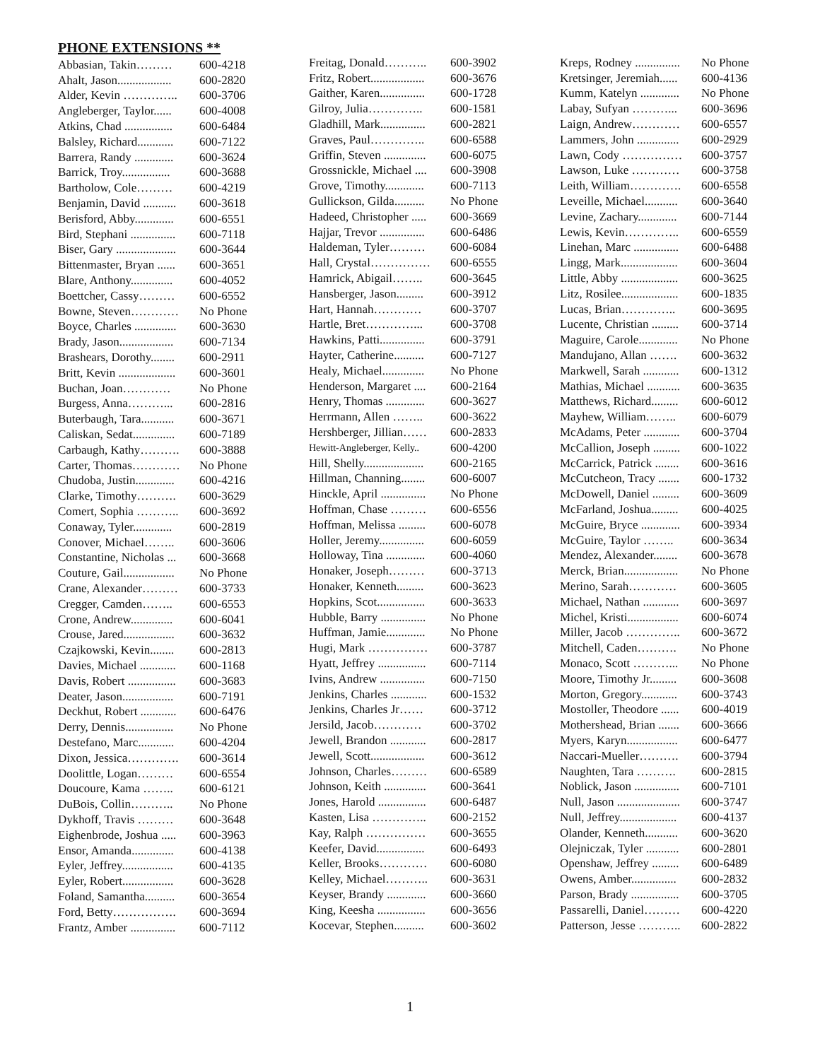PHONE EXTENSIONS **
| Abbasian, Takin……… | 600-4218 |
| Ahalt, Jason.................. | 600-2820 |
| Alder, Kevin ………….. | 600-3706 |
| Angleberger, Taylor...... | 600-4008 |
| Atkins, Chad ................ | 600-6484 |
| Balsley, Richard............ | 600-7122 |
| Barrera, Randy ............. | 600-3624 |
| Barrick, Troy................ | 600-3688 |
| Bartholow, Cole……… | 600-4219 |
| Benjamin, David ........... | 600-3618 |
| Berisford, Abby............. | 600-6551 |
| Bird, Stephani ............... | 600-7118 |
| Biser, Gary .................... | 600-3644 |
| Bittenmaster, Bryan ...... | 600-3651 |
| Blare, Anthony.............. | 600-4052 |
| Boettcher, Cassy……… | 600-6552 |
| Bowne, Steven………… | No Phone |
| Boyce, Charles .............. | 600-3630 |
| Brady, Jason.................. | 600-7134 |
| Brashears, Dorothy........ | 600-2911 |
| Britt, Kevin ................... | 600-3601 |
| Buchan, Joan………… | No Phone |
| Burgess, Anna………... | 600-2816 |
| Buterbaugh, Tara........... | 600-3671 |
| Caliskan, Sedat.............. | 600-7189 |
| Carbaugh, Kathy………. | 600-3888 |
| Carter, Thomas………… | No Phone |
| Chudoba, Justin............. | 600-4216 |
| Clarke, Timothy………. | 600-3629 |
| Comert, Sophia ……….. | 600-3692 |
| Conaway, Tyler............. | 600-2819 |
| Conover, Michael…….. | 600-3606 |
| Constantine, Nicholas ... | 600-3668 |
| Couture, Gail................. | No Phone |
| Crane, Alexander……… | 600-3733 |
| Cregger, Camden…….. | 600-6553 |
| Crone, Andrew.............. | 600-6041 |
| Crouse, Jared................. | 600-3632 |
| Czajkowski, Kevin........ | 600-2813 |
| Davies, Michael ............ | 600-1168 |
| Davis, Robert ................ | 600-3683 |
| Deater, Jason................. | 600-7191 |
| Deckhut, Robert ............ | 600-6476 |
| Derry, Dennis................ | No Phone |
| Destefano, Marc............ | 600-4204 |
| Dixon, Jessica…………. | 600-3614 |
| Doolittle, Logan……… | 600-6554 |
| Doucoure, Kama …….. | 600-6121 |
| DuBois, Collin……….. | No Phone |
| Dykhoff, Travis ……… | 600-3648 |
| Eighenbrode, Joshua ..... | 600-3963 |
| Ensor, Amanda.............. | 600-4138 |
| Eyler, Jeffrey................. | 600-4135 |
| Eyler, Robert................. | 600-3628 |
| Foland, Samantha.......... | 600-3654 |
| Ford, Betty……………. | 600-3694 |
| Frantz, Amber ............... | 600-7112 |
| Freitag, Donald……….. | 600-3902 |
| Fritz, Robert.................. | 600-3676 |
| Gaither, Karen............... | 600-1728 |
| Gilroy, Julia………….. | 600-1581 |
| Gladhill, Mark............... | 600-2821 |
| Graves, Paul………….. | 600-6588 |
| Griffin, Steven .............. | 600-6075 |
| Grossnickle, Michael .... | 600-3908 |
| Grove, Timothy............. | 600-7113 |
| Gullickson, Gilda.......... | No Phone |
| Hadeed, Christopher ..... | 600-3669 |
| Hajjar, Trevor ............... | 600-6486 |
| Haldeman, Tyler……… | 600-6084 |
| Hall, Crystal…………… | 600-6555 |
| Hamrick, Abigail…….. | 600-3645 |
| Hansberger, Jason......... | 600-3912 |
| Hart, Hannah………… | 600-3707 |
| Hartle, Bret…………... | 600-3708 |
| Hawkins, Patti............... | 600-3791 |
| Hayter, Catherine.......... | 600-7127 |
| Healy, Michael.............. | No Phone |
| Henderson, Margaret .... | 600-2164 |
| Henry, Thomas ............. | 600-3627 |
| Herrmann, Allen …….. | 600-3622 |
| Hershberger, Jillian…… | 600-2833 |
| Hewitt-Angleberger, Kelly.. | 600-4200 |
| Hill, Shelly.................... | 600-2165 |
| Hillman, Channing........ | 600-6007 |
| Hinckle, April ............... | No Phone |
| Hoffman, Chase ……… | 600-6556 |
| Hoffman, Melissa ......... | 600-6078 |
| Holler, Jeremy............... | 600-6059 |
| Holloway, Tina ............. | 600-4060 |
| Honaker, Joseph……… | 600-3713 |
| Honaker, Kenneth......... | 600-3623 |
| Hopkins, Scot................ | 600-3633 |
| Hubble, Barry ............... | No Phone |
| Huffman, Jamie............. | No Phone |
| Hugi, Mark …………… | 600-3787 |
| Hyatt, Jeffrey ................ | 600-7114 |
| Ivins, Andrew ............... | 600-7150 |
| Jenkins, Charles ............ | 600-1532 |
| Jenkins, Charles Jr…… | 600-3712 |
| Jersild, Jacob………… | 600-3702 |
| Jewell, Brandon ............ | 600-2817 |
| Jewell, Scott.................. | 600-3612 |
| Johnson, Charles……… | 600-6589 |
| Johnson, Keith .............. | 600-3641 |
| Jones, Harold ................ | 600-6487 |
| Kasten, Lisa ………….. | 600-2152 |
| Kay, Ralph …………… | 600-3655 |
| Keefer, David................ | 600-6493 |
| Keller, Brooks………… | 600-6080 |
| Kelley, Michael……….. | 600-3631 |
| Keyser, Brandy ............. | 600-3660 |
| King, Keesha ................ | 600-3656 |
| Kocevar, Stephen.......... | 600-3602 |
| Kreps, Rodney ............... | No Phone |
| Kretsinger, Jeremiah...... | 600-4136 |
| Kumm, Katelyn ............. | No Phone |
| Labay, Sufyan ………... | 600-3696 |
| Laign, Andrew………… | 600-6557 |
| Lammers, John .............. | 600-2929 |
| Lawn, Cody …………… | 600-3757 |
| Lawson, Luke ………… | 600-3758 |
| Leith, William…………. | 600-6558 |
| Leveille, Michael........... | 600-3640 |
| Levine, Zachary............. | 600-7144 |
| Lewis, Kevin………….. | 600-6559 |
| Linehan, Marc ............... | 600-6488 |
| Lingg, Mark................... | 600-3604 |
| Little, Abby ................... | 600-3625 |
| Litz, Rosilee................... | 600-1835 |
| Lucas, Brian………….. | 600-3695 |
| Lucente, Christian ......... | 600-3714 |
| Maguire, Carole............. | No Phone |
| Mandujano, Allan ……. | 600-3632 |
| Markwell, Sarah ............ | 600-1312 |
| Mathias, Michael ........... | 600-3635 |
| Matthews, Richard......... | 600-6012 |
| Mayhew, William…….. | 600-6079 |
| McAdams, Peter ............ | 600-3704 |
| McCallion, Joseph ......... | 600-1022 |
| McCarrick, Patrick ........ | 600-3616 |
| McCutcheon, Tracy ....... | 600-1732 |
| McDowell, Daniel ......... | 600-3609 |
| McFarland, Joshua......... | 600-4025 |
| McGuire, Bryce ............. | 600-3934 |
| McGuire, Taylor …….. | 600-3634 |
| Mendez, Alexander........ | 600-3678 |
| Merck, Brian.................. | No Phone |
| Merino, Sarah………… | 600-3605 |
| Michael, Nathan ............ | 600-3697 |
| Michel, Kristi................. | 600-6074 |
| Miller, Jacob ………….. | 600-3672 |
| Mitchell, Caden………. | No Phone |
| Monaco, Scott ………... | No Phone |
| Moore, Timothy Jr......... | 600-3608 |
| Morton, Gregory............ | 600-3743 |
| Mostoller, Theodore ...... | 600-4019 |
| Mothershead, Brian ....... | 600-3666 |
| Myers, Karyn................. | 600-6477 |
| Naccari-Mueller………. | 600-3794 |
| Naughten, Tara ………. | 600-2815 |
| Noblick, Jason ............... | 600-7101 |
| Null, Jason ..................... | 600-3747 |
| Null, Jeffrey................... | 600-4137 |
| Olander, Kenneth........... | 600-3620 |
| Olejniczak, Tyler ........... | 600-2801 |
| Openshaw, Jeffrey ......... | 600-6489 |
| Owens, Amber............... | 600-2832 |
| Parson, Brady ................ | 600-3705 |
| Passarelli, Daniel……… | 600-4220 |
| Patterson, Jesse ……….. | 600-2822 |
1